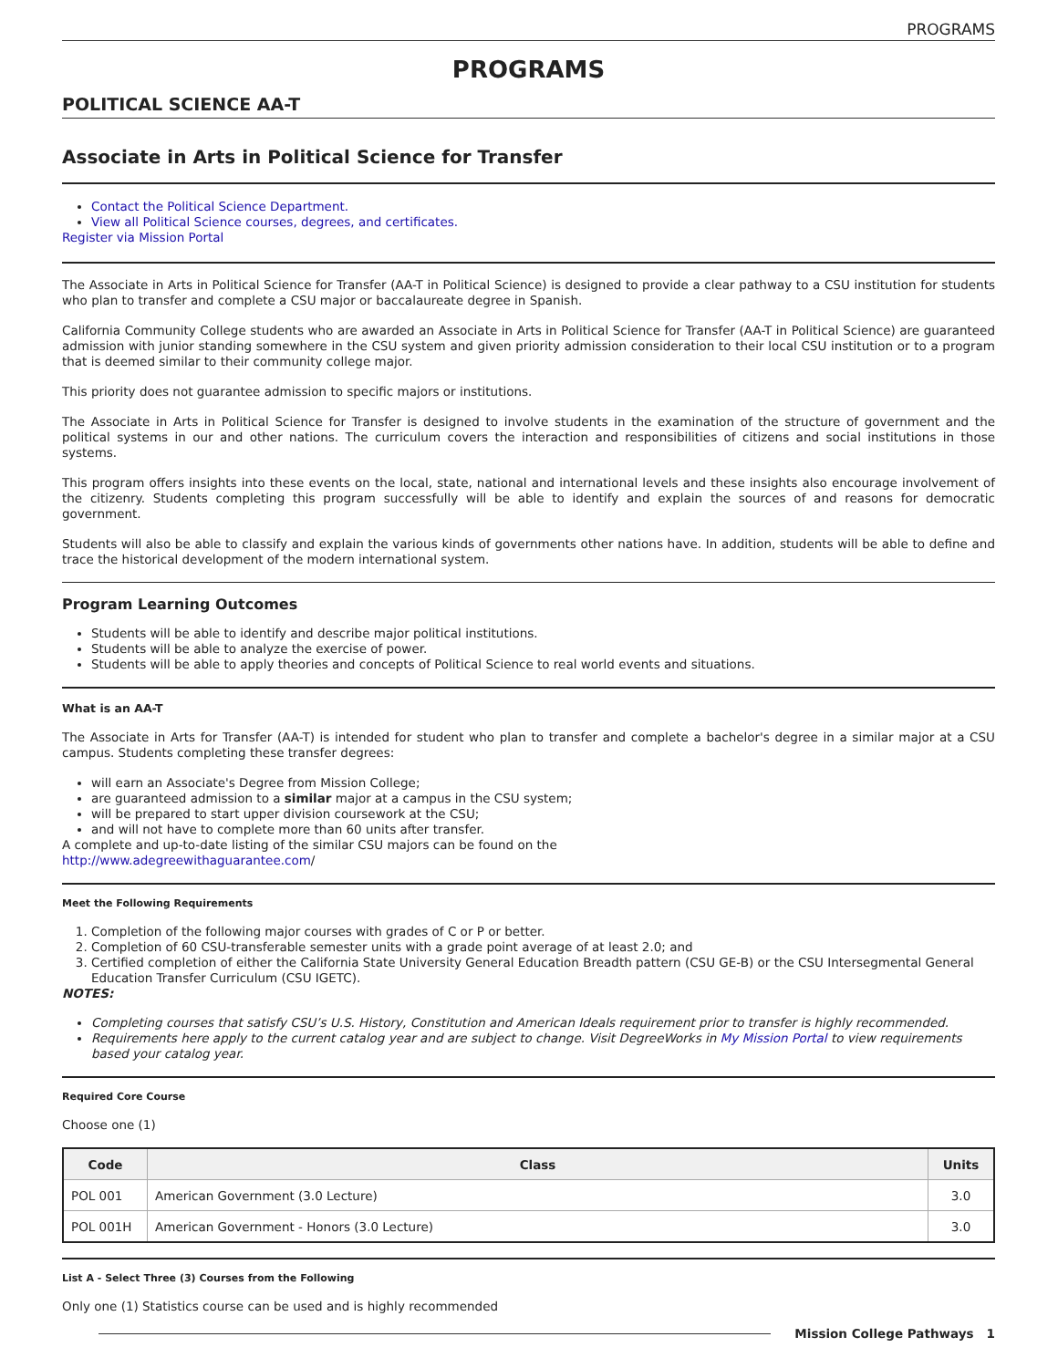PROGRAMS
PROGRAMS
POLITICAL SCIENCE AA-T
Associate in Arts in Political Science for Transfer
Contact the Political Science Department.
View all Political Science courses, degrees, and certificates.
Register via Mission Portal
The Associate in Arts in Political Science for Transfer (AA-T in Political Science) is designed to provide a clear pathway to a CSU institution for students who plan to transfer and complete a CSU major or baccalaureate degree in Spanish.
California Community College students who are awarded an Associate in Arts in Political Science for Transfer (AA-T in Political Science) are guaranteed admission with junior standing somewhere in the CSU system and given priority admission consideration to their local CSU institution or to a program that is deemed similar to their community college major.
This priority does not guarantee admission to specific majors or institutions.
The Associate in Arts in Political Science for Transfer is designed to involve students in the examination of the structure of government and the political systems in our and other nations. The curriculum covers the interaction and responsibilities of citizens and social institutions in those systems.
This program offers insights into these events on the local, state, national and international levels and these insights also encourage involvement of the citizenry. Students completing this program successfully will be able to identify and explain the sources of and reasons for democratic government.
Students will also be able to classify and explain the various kinds of governments other nations have. In addition, students will be able to define and trace the historical development of the modern international system.
Program Learning Outcomes
Students will be able to identify and describe major political institutions.
Students will be able to analyze the exercise of power.
Students will be able to apply theories and concepts of Political Science to real world events and situations.
What is an AA-T
The Associate in Arts for Transfer (AA-T) is intended for student who plan to transfer and complete a bachelor's degree in a similar major at a CSU campus. Students completing these transfer degrees:
will earn an Associate's Degree from Mission College;
are guaranteed admission to a similar major at a campus in the CSU system;
will be prepared to start upper division coursework at the CSU;
and will not have to complete more than 60 units after transfer.
A complete and up-to-date listing of the similar CSU majors can be found on the
http://www.adegreewithaguarantee.com/
Meet the Following Requirements
1. Completion of the following major courses with grades of C or P or better.
2. Completion of 60 CSU-transferable semester units with a grade point average of at least 2.0; and
3. Certified completion of either the California State University General Education Breadth pattern (CSU GE-B) or the CSU Intersegmental General Education Transfer Curriculum (CSU IGETC).
NOTES:
Completing courses that satisfy CSU’s U.S. History, Constitution and American Ideals requirement prior to transfer is highly recommended.
Requirements here apply to the current catalog year and are subject to change. Visit DegreeWorks in My Mission Portal to view requirements based your catalog year.
Required Core Course
Choose one (1)
| Code | Class | Units |
| --- | --- | --- |
| POL 001 | American Government (3.0 Lecture) | 3.0 |
| POL 001H | American Government - Honors (3.0 Lecture) | 3.0 |
List A - Select Three (3) Courses from the Following
Only one (1) Statistics course can be used and is highly recommended
Mission College Pathways 1